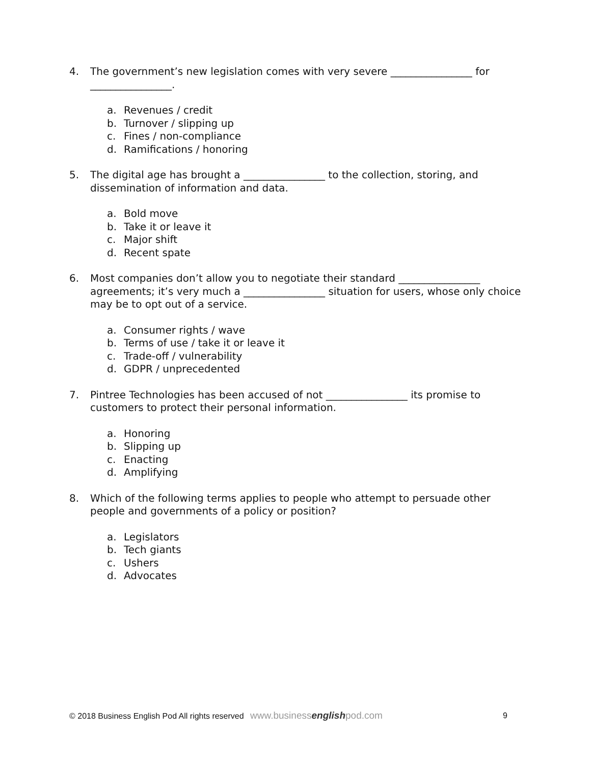4. The government’s new legislation comes with very severe ________________ for ________________.
a. Revenues / credit
b. Turnover / slipping up
c. Fines / non-compliance
d. Ramifications / honoring
5. The digital age has brought a ________________ to the collection, storing, and dissemination of information and data.
a. Bold move
b. Take it or leave it
c. Major shift
d. Recent spate
6. Most companies don’t allow you to negotiate their standard ________________ agreements; it’s very much a ________________ situation for users, whose only choice may be to opt out of a service.
a. Consumer rights / wave
b. Terms of use / take it or leave it
c. Trade-off / vulnerability
d. GDPR / unprecedented
7. Pintree Technologies has been accused of not ________________ its promise to customers to protect their personal information.
a. Honoring
b. Slipping up
c. Enacting
d. Amplifying
8. Which of the following terms applies to people who attempt to persuade other people and governments of a policy or position?
a. Legislators
b. Tech giants
c. Ushers
d. Advocates
© 2018 Business English Pod All rights reserved www.businessenglishpod.com
9